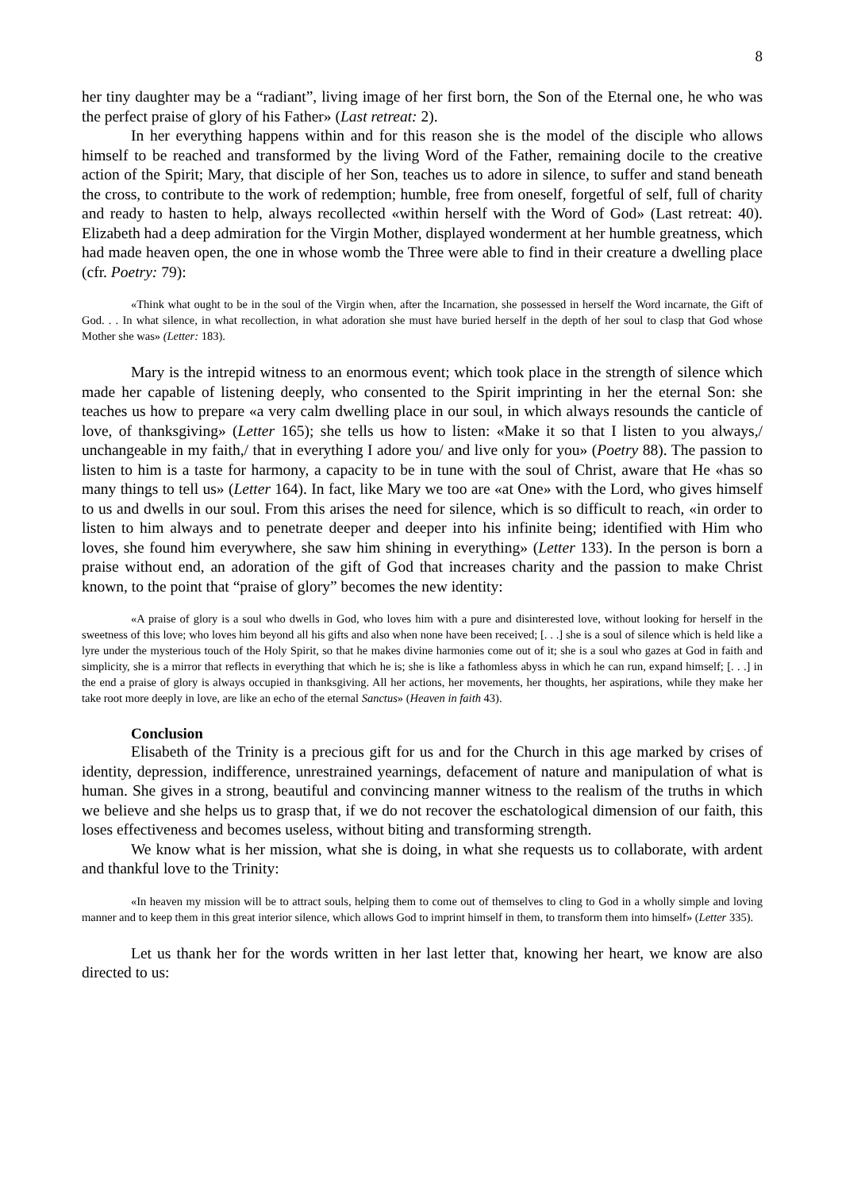8
her tiny daughter may be a “radiant”, living image of her first born, the Son of the Eternal one, he who was the perfect praise of glory of his Father» (Last retreat: 2).
In her everything happens within and for this reason she is the model of the disciple who allows himself to be reached and transformed by the living Word of the Father, remaining docile to the creative action of the Spirit; Mary, that disciple of her Son, teaches us to adore in silence, to suffer and stand beneath the cross, to contribute to the work of redemption; humble, free from oneself, forgetful of self, full of charity and ready to hasten to help, always recollected «within herself with the Word of God» (Last retreat: 40). Elizabeth had a deep admiration for the Virgin Mother, displayed wonderment at her humble greatness, which had made heaven open, the one in whose womb the Three were able to find in their creature a dwelling place (cfr. Poetry: 79):
«Think what ought to be in the soul of the Virgin when, after the Incarnation, she possessed in herself the Word incarnate, the Gift of God. . . In what silence, in what recollection, in what adoration she must have buried herself in the depth of her soul to clasp that God whose Mother she was» (Letter: 183).
Mary is the intrepid witness to an enormous event; which took place in the strength of silence which made her capable of listening deeply, who consented to the Spirit imprinting in her the eternal Son: she teaches us how to prepare «a very calm dwelling place in our soul, in which always resounds the canticle of love, of thanksgiving» (Letter 165); she tells us how to listen: «Make it so that I listen to you always,/ unchangeable in my faith,/ that in everything I adore you/ and live only for you» (Poetry 88). The passion to listen to him is a taste for harmony, a capacity to be in tune with the soul of Christ, aware that He «has so many things to tell us» (Letter 164). In fact, like Mary we too are «at One» with the Lord, who gives himself to us and dwells in our soul. From this arises the need for silence, which is so difficult to reach, «in order to listen to him always and to penetrate deeper and deeper into his infinite being; identified with Him who loves, she found him everywhere, she saw him shining in everything» (Letter 133). In the person is born a praise without end, an adoration of the gift of God that increases charity and the passion to make Christ known, to the point that “praise of glory” becomes the new identity:
«A praise of glory is a soul who dwells in God, who loves him with a pure and disinterested love, without looking for herself in the sweetness of this love; who loves him beyond all his gifts and also when none have been received; [. . .] she is a soul of silence which is held like a lyre under the mysterious touch of the Holy Spirit, so that he makes divine harmonies come out of it; she is a soul who gazes at God in faith and simplicity, she is a mirror that reflects in everything that which he is; she is like a fathomless abyss in which he can run, expand himself; [. . .] in the end a praise of glory is always occupied in thanksgiving. All her actions, her movements, her thoughts, her aspirations, while they make her take root more deeply in love, are like an echo of the eternal Sanctus» (Heaven in faith 43).
Conclusion
Elisabeth of the Trinity is a precious gift for us and for the Church in this age marked by crises of identity, depression, indifference, unrestrained yearnings, defacement of nature and manipulation of what is human. She gives in a strong, beautiful and convincing manner witness to the realism of the truths in which we believe and she helps us to grasp that, if we do not recover the eschatological dimension of our faith, this loses effectiveness and becomes useless, without biting and transforming strength.
We know what is her mission, what she is doing, in what she requests us to collaborate, with ardent and thankful love to the Trinity:
«In heaven my mission will be to attract souls, helping them to come out of themselves to cling to God in a wholly simple and loving manner and to keep them in this great interior silence, which allows God to imprint himself in them, to transform them into himself» (Letter 335).
Let us thank her for the words written in her last letter that, knowing her heart, we know are also directed to us: